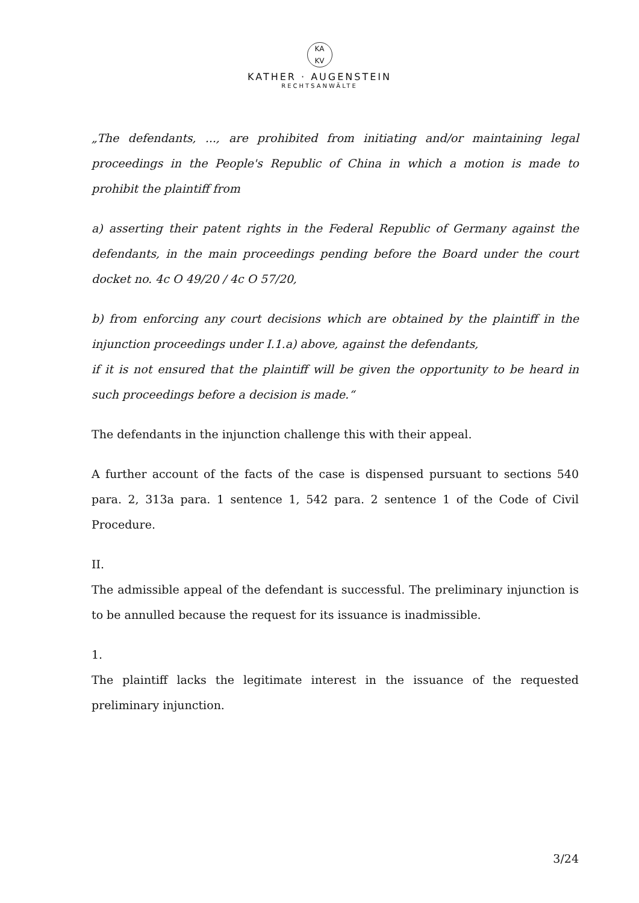KA
KV
KATHER · AUGENSTEIN
RECHTSANWÄLTE
„The defendants, ..., are prohibited from initiating and/or maintaining legal proceedings in the People's Republic of China in which a motion is made to prohibit the plaintiff from
a) asserting their patent rights in the Federal Republic of Germany against the defendants, in the main proceedings pending before the Board under the court docket no. 4c O 49/20 / 4c O 57/20,
b) from enforcing any court decisions which are obtained by the plaintiff in the injunction proceedings under I.1.a) above, against the defendants,
if it is not ensured that the plaintiff will be given the opportunity to be heard in such proceedings before a decision is made.“
The defendants in the injunction challenge this with their appeal.
A further account of the facts of the case is dispensed pursuant to sections 540 para. 2, 313a para. 1 sentence 1, 542 para. 2 sentence 1 of the Code of Civil Procedure.
II.
The admissible appeal of the defendant is successful. The preliminary injunction is to be annulled because the request for its issuance is inadmissible.
1.
The plaintiff lacks the legitimate interest in the issuance of the requested preliminary injunction.
3/24